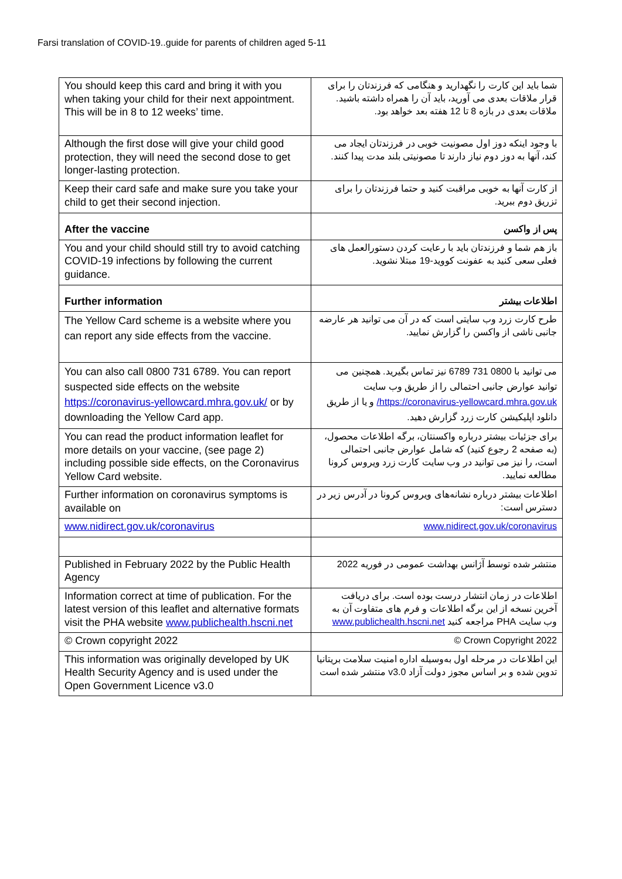Farsi translation of COVID-19..guide for parents of children aged 5-11
| You should keep this card and bring it with you when taking your child for their next appointment. This will be in 8 to 12 weeks’ time. | شما باید این کارت را نگهدارید و هنگامی که فرزندتان را برای قرار ملاقات بعدی می آورید، باید آن را همراه داشته باشید. ملاقات بعدی در بازه 8 تا 12 هفته بعد خواهد بود. |
| Although the first dose will give your child good protection, they will need the second dose to get longer-lasting protection. | با وجود اینکه دوز اول مصونیت خوبی در فرزندتان ایجاد می کند، آنها به دوز دوم نیاز دارند تا مصونیتی بلند مدت پیدا کنند. |
| Keep their card safe and make sure you take your child to get their second injection. | از کارت آنها به خوبی مراقبت کنید و حتما فرزندتان را برای تزریق دوم ببرید. |
| After the vaccine | پس از واکسن |
| You and your child should still try to avoid catching COVID-19 infections by following the current guidance. | باز هم شما و فرزندتان باید با رعایت کردن دستورالعمل های فعلی سعی کنید به عفونت کووید-19 مبتلا نشوید. |
| Further information | اطلاعات بیشتر |
| The Yellow Card scheme is a website where you can report any side effects from the vaccine. | طرح کارت زرد وب سایتی است که در آن می توانید هر عارضه جانبی ناشی از واکسن را گزارش نمایید. |
| You can also call 0800 731 6789. You can report suspected side effects on the website https://coronavirus-yellowcard.mhra.gov.uk/ or by downloading the Yellow Card app. | می توانید با 0800 731 6789 نیز تماس بگیرید. همچنین می توانید عوارض جانبی احتمالی را از طریق وب سایت https://coronavirus-yellowcard.mhra.gov.uk/ و یا از طریق دانلود اپلیکیشن کارت زرد گزارش دهید. |
| You can read the product information leaflet for more details on your vaccine, (see page 2) including possible side effects, on the Coronavirus Yellow Card website. | برای جزئیات بیشتر درباره واکسنتان، برگه اطلاعات محصول، (به صفحه 2 رجوع کنید) که شامل عوارض جانبی احتمالی است، را نیز می توانید در وب سایت کارت زرد ویروس کرونا مطالعه نمایید. |
| Further information on coronavirus symptoms is available on | اطلاعات بیشتر درباره نشانه‌های ویروس کرونا در آدرس زیر در دسترس است: |
| www.nidirect.gov.uk/coronavirus | www.nidirect.gov.uk/coronavirus |
| Published in February 2022 by the Public Health Agency | منتشر شده توسط آژانس بهداشت عمومی در فوریه 2022 |
| Information correct at time of publication. For the latest version of this leaflet and alternative formats visit the PHA website www.publichealth.hscni.net | اطلاعات در زمان انتشار درست بوده است. برای دریافت آخرین نسخه از این برگه اطلاعات و فرم های متفاوت آن به وب سایت PHA مراجعه کنید www.publichealth.hscni.net |
| © Crown copyright 2022 | Crown Copyright 2022 © |
| This information was originally developed by UK Health Security Agency and is used under the Open Government Licence v3.0 | این اطلاعات در مرحله اول به‌وسیله اداره امنیت سلامت بریتانیا تدوین شده و بر اساس مجوز دولت آزاد v3.0 منتشر شده است |